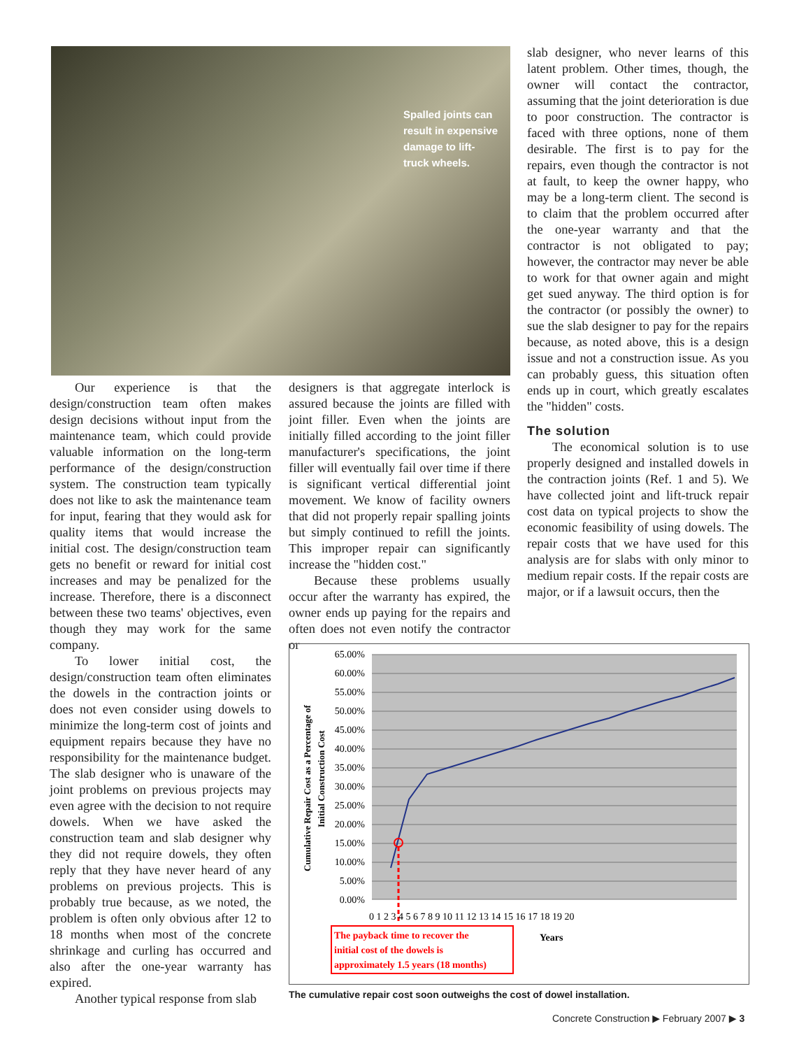Spalled joints can
result in expensive
damage to lift-
truck wheels.
Our experience is that the design/construction team often makes design decisions without input from the maintenance team, which could provide valuable information on the long-term performance of the design/construction system. The construction team typically does not like to ask the maintenance team for input, fearing that they would ask for quality items that would increase the initial cost. The design/construction team gets no benefit or reward for initial cost increases and may be penalized for the increase. Therefore, there is a disconnect between these two teams' objectives, even though they may work for the same company.
To lower initial cost, the design/construction team often eliminates the dowels in the contraction joints or does not even consider using dowels to minimize the long-term cost of joints and equipment repairs because they have no responsibility for the maintenance budget. The slab designer who is unaware of the joint problems on previous projects may even agree with the decision to not require dowels. When we have asked the construction team and slab designer why they did not require dowels, they often reply that they have never heard of any problems on previous projects. This is probably true because, as we noted, the problem is often only obvious after 12 to 18 months when most of the concrete shrinkage and curling has occurred and also after the one-year warranty has expired.
Another typical response from slab
designers is that aggregate interlock is assured because the joints are filled with joint filler. Even when the joints are initially filled according to the joint filler manufacturer's specifications, the joint filler will eventually fail over time if there is significant vertical differential joint movement. We know of facility owners that did not properly repair spalling joints but simply continued to refill the joints. This improper repair can significantly increase the "hidden cost."
Because these problems usually occur after the warranty has expired, the owner ends up paying for the repairs and often does not even notify the contractor or
slab designer, who never learns of this latent problem. Other times, though, the owner will contact the contractor, assuming that the joint deterioration is due to poor construction. The contractor is faced with three options, none of them desirable. The first is to pay for the repairs, even though the contractor is not at fault, to keep the owner happy, who may be a long-term client. The second is to claim that the problem occurred after the one-year warranty and that the contractor is not obligated to pay; however, the contractor may never be able to work for that owner again and might get sued anyway. The third option is for the contractor (or possibly the owner) to sue the slab designer to pay for the repairs because, as noted above, this is a design issue and not a construction issue. As you can probably guess, this situation often ends up in court, which greatly escalates the "hidden" costs.
The solution
The economical solution is to use properly designed and installed dowels in the contraction joints (Ref. 1 and 5). We have collected joint and lift-truck repair cost data on typical projects to show the economic feasibility of using dowels. The repair costs that we have used for this analysis are for slabs with only minor to medium repair costs. If the repair costs are major, or if a lawsuit occurs, then the
65.00%
60.00%
55.00%
50.00%
45.00%
40.00%
35.00%
30.00%
25.00%
20.00%
15.00%
10.00%
5.00%
0.00%
0 1 2 3 4 5 6 7 8 9 10 11 12 13 14 15 16 17 18 19 20
Years
Cumulative Repair Cost as a Percentage of
Initial Construction Cost
The payback time to recover the
initial cost of the dowels is
approximately 1.5 years (18 months)
The cumulative repair cost soon outweighs the cost of dowel installation.
Concrete Construction ▶ February 2007 ▶ 3